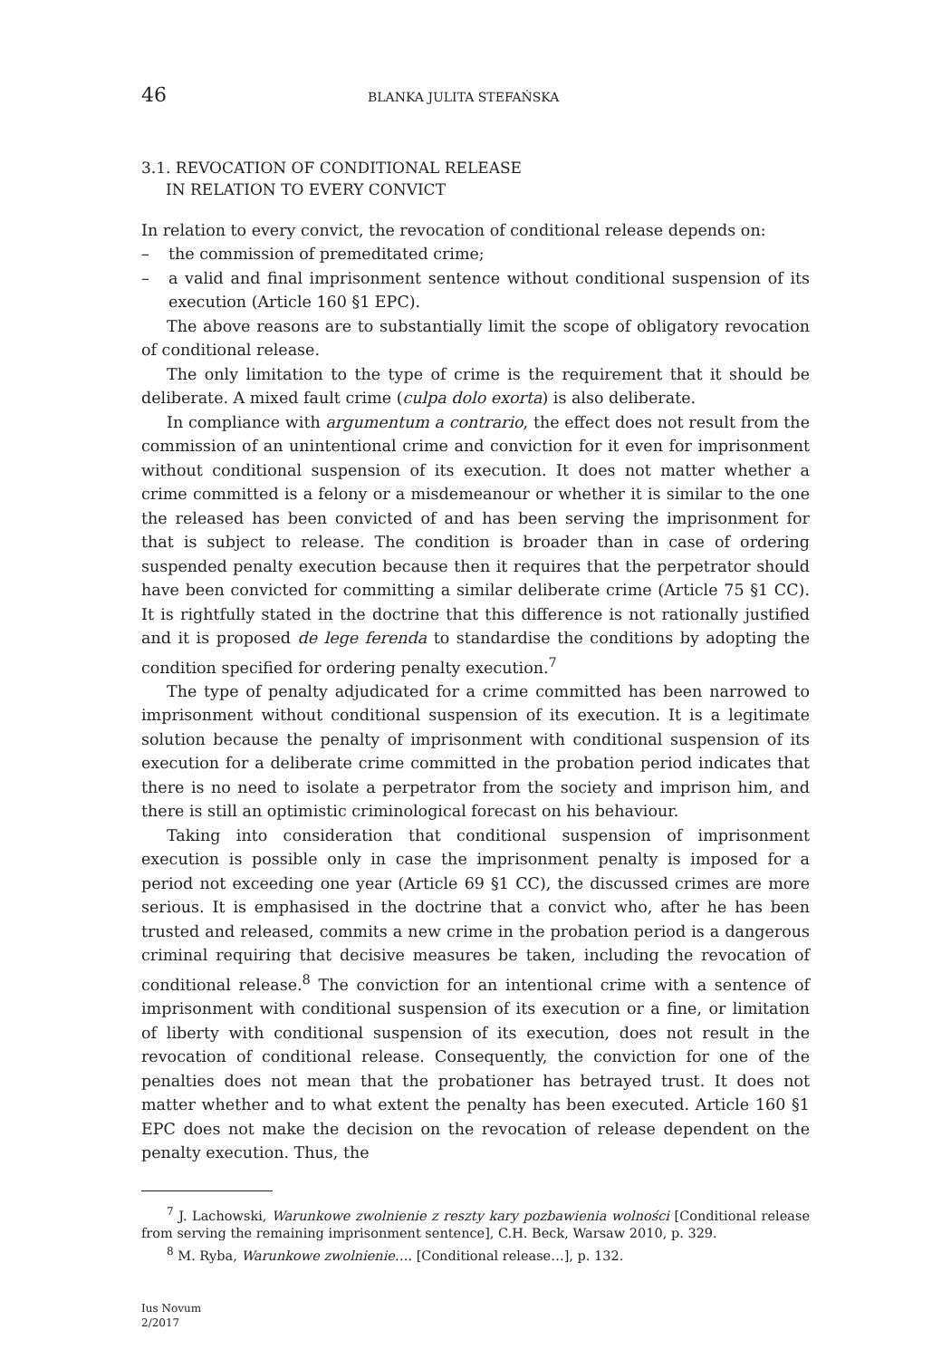46 BLANKA JULITA STEFAŃSKA
3.1. REVOCATION OF CONDITIONAL RELEASE
IN RELATION TO EVERY CONVICT
In relation to every convict, the revocation of conditional release depends on:
– the commission of premeditated crime;
– a valid and final imprisonment sentence without conditional suspension of its execution (Article 160 §1 EPC).
The above reasons are to substantially limit the scope of obligatory revocation of conditional release.
The only limitation to the type of crime is the requirement that it should be deliberate. A mixed fault crime (culpa dolo exorta) is also deliberate.
In compliance with argumentum a contrario, the effect does not result from the commission of an unintentional crime and conviction for it even for imprisonment without conditional suspension of its execution. It does not matter whether a crime committed is a felony or a misdemeanour or whether it is similar to the one the released has been convicted of and has been serving the imprisonment for that is subject to release. The condition is broader than in case of ordering suspended penalty execution because then it requires that the perpetrator should have been convicted for committing a similar deliberate crime (Article 75 §1 CC). It is rightfully stated in the doctrine that this difference is not rationally justified and it is proposed de lege ferenda to standardise the conditions by adopting the condition specified for ordering penalty execution.<sup>7</sup>
The type of penalty adjudicated for a crime committed has been narrowed to imprisonment without conditional suspension of its execution. It is a legitimate solution because the penalty of imprisonment with conditional suspension of its execution for a deliberate crime committed in the probation period indicates that there is no need to isolate a perpetrator from the society and imprison him, and there is still an optimistic criminological forecast on his behaviour.
Taking into consideration that conditional suspension of imprisonment execution is possible only in case the imprisonment penalty is imposed for a period not exceeding one year (Article 69 §1 CC), the discussed crimes are more serious. It is emphasised in the doctrine that a convict who, after he has been trusted and released, commits a new crime in the probation period is a dangerous criminal requiring that decisive measures be taken, including the revocation of conditional release.<sup>8</sup> The conviction for an intentional crime with a sentence of imprisonment with conditional suspension of its execution or a fine, or limitation of liberty with conditional suspension of its execution, does not result in the revocation of conditional release. Consequently, the conviction for one of the penalties does not mean that the probationer has betrayed trust. It does not matter whether and to what extent the penalty has been executed. Article 160 §1 EPC does not make the decision on the revocation of release dependent on the penalty execution. Thus, the
<sup>7</sup> J. Lachowski, Warunkowe zwolnienie z reszty kary pozbawienia wolności [Conditional release from serving the remaining imprisonment sentence], C.H. Beck, Warsaw 2010, p. 329.
<sup>8</sup> M. Ryba, Warunkowe zwolnienie…. [Conditional release…], p. 132.
Ius Novum
2/2017